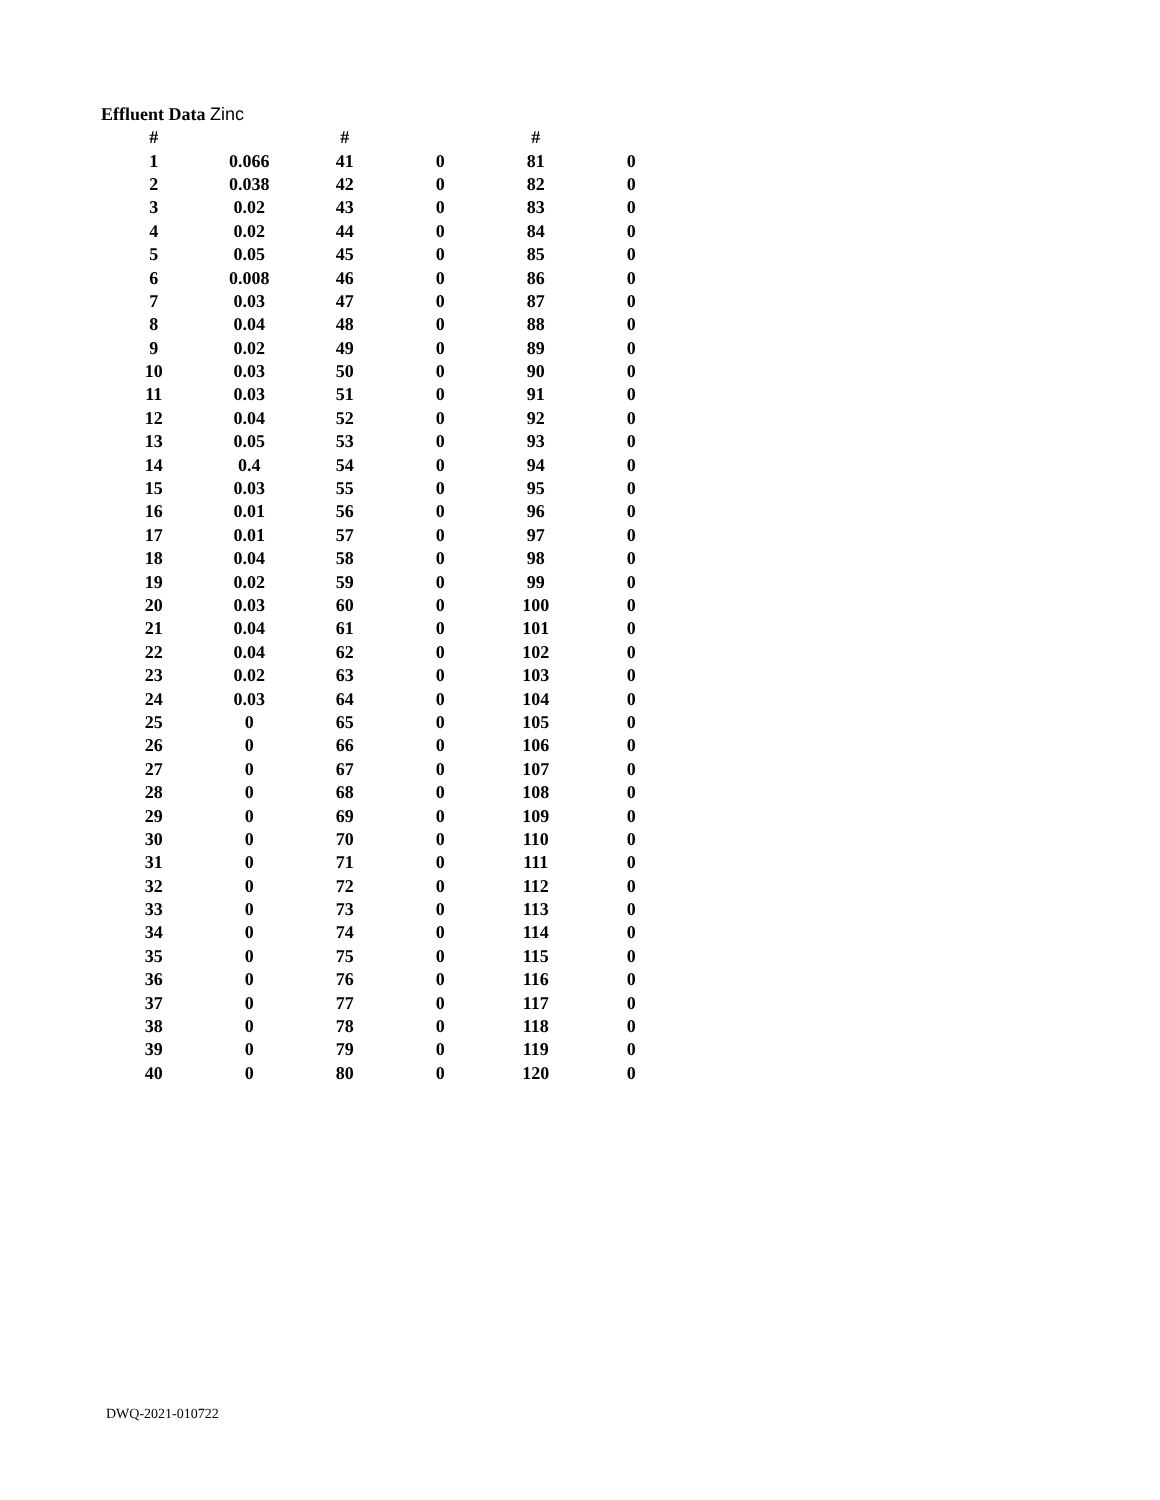Effluent Data Zinc
| # | | # | | # | |
| --- | --- | --- | --- | --- | --- |
| 1 | 0.066 | 41 | 0 | 81 | 0 |
| 2 | 0.038 | 42 | 0 | 82 | 0 |
| 3 | 0.02 | 43 | 0 | 83 | 0 |
| 4 | 0.02 | 44 | 0 | 84 | 0 |
| 5 | 0.05 | 45 | 0 | 85 | 0 |
| 6 | 0.008 | 46 | 0 | 86 | 0 |
| 7 | 0.03 | 47 | 0 | 87 | 0 |
| 8 | 0.04 | 48 | 0 | 88 | 0 |
| 9 | 0.02 | 49 | 0 | 89 | 0 |
| 10 | 0.03 | 50 | 0 | 90 | 0 |
| 11 | 0.03 | 51 | 0 | 91 | 0 |
| 12 | 0.04 | 52 | 0 | 92 | 0 |
| 13 | 0.05 | 53 | 0 | 93 | 0 |
| 14 | 0.4 | 54 | 0 | 94 | 0 |
| 15 | 0.03 | 55 | 0 | 95 | 0 |
| 16 | 0.01 | 56 | 0 | 96 | 0 |
| 17 | 0.01 | 57 | 0 | 97 | 0 |
| 18 | 0.04 | 58 | 0 | 98 | 0 |
| 19 | 0.02 | 59 | 0 | 99 | 0 |
| 20 | 0.03 | 60 | 0 | 100 | 0 |
| 21 | 0.04 | 61 | 0 | 101 | 0 |
| 22 | 0.04 | 62 | 0 | 102 | 0 |
| 23 | 0.02 | 63 | 0 | 103 | 0 |
| 24 | 0.03 | 64 | 0 | 104 | 0 |
| 25 | 0 | 65 | 0 | 105 | 0 |
| 26 | 0 | 66 | 0 | 106 | 0 |
| 27 | 0 | 67 | 0 | 107 | 0 |
| 28 | 0 | 68 | 0 | 108 | 0 |
| 29 | 0 | 69 | 0 | 109 | 0 |
| 30 | 0 | 70 | 0 | 110 | 0 |
| 31 | 0 | 71 | 0 | 111 | 0 |
| 32 | 0 | 72 | 0 | 112 | 0 |
| 33 | 0 | 73 | 0 | 113 | 0 |
| 34 | 0 | 74 | 0 | 114 | 0 |
| 35 | 0 | 75 | 0 | 115 | 0 |
| 36 | 0 | 76 | 0 | 116 | 0 |
| 37 | 0 | 77 | 0 | 117 | 0 |
| 38 | 0 | 78 | 0 | 118 | 0 |
| 39 | 0 | 79 | 0 | 119 | 0 |
| 40 | 0 | 80 | 0 | 120 | 0 |
DWQ-2021-010722